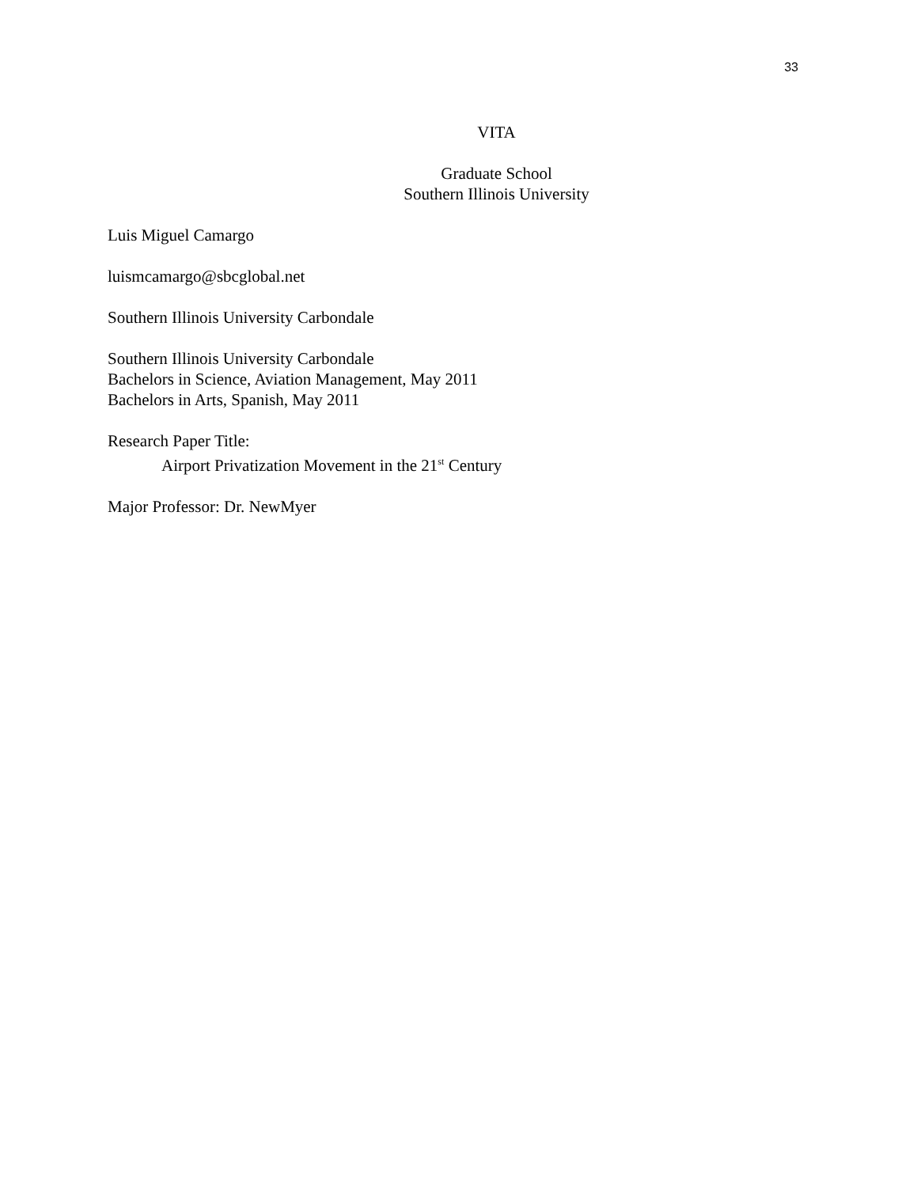33
VITA
Graduate School
Southern Illinois University
Luis Miguel Camargo
luismcamargo@sbcglobal.net
Southern Illinois University Carbondale
Southern Illinois University Carbondale
Bachelors in Science, Aviation Management, May 2011
Bachelors in Arts, Spanish, May 2011
Research Paper Title:
Airport Privatization Movement in the 21<sup>st</sup> Century
Major Professor: Dr. NewMyer